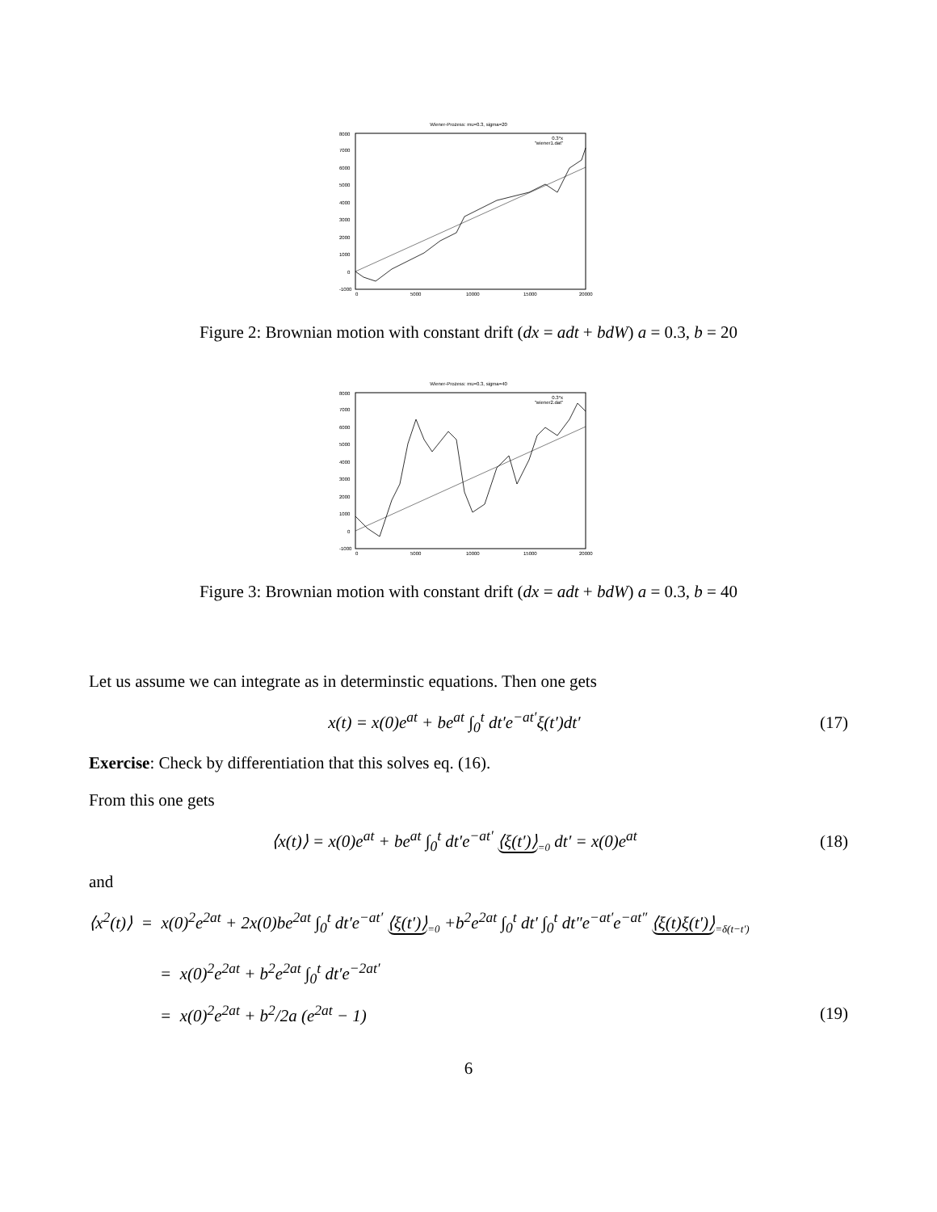Wiener-Prozess: mu=0.3, sigma=20
8000
7000
6000
5000
4000
3000
2000
1000
0
-1000
0
5000
10000
15000
20000
0.3*x
"wiener1.dat"
Figure 2: Brownian motion with constant drift (dx = adt + bdW) a = 0.3, b = 20
Wiener-Prozess: mu=0.3, sigma=40
8000
7000
6000
5000
4000
3000
2000
1000
0
-1000
0
5000
10000
15000
20000
0.3*x
"wiener2.dat"
Figure 3: Brownian motion with constant drift (dx = adt + bdW) a = 0.3, b = 40
Let us assume we can integrate as in determinstic equations. Then one gets
x(t) = x(0)e<sup>at</sup> + be<sup>at</sup> ∫<sub>0</sub><sup>t</sup> dt′e<sup>−at′</sup>ξ(t′)dt′ (17)
Exercise: Check by differentiation that this solves eq. (16).
From this one gets
⟨x(t)⟩ = x(0)e<sup>at</sup> + be<sup>at</sup> ∫<sub>0</sub><sup>t</sup> dt′e<sup>−at′</sup> ⟨ξ(t′)⟩<sub>=0</sub> dt′ = x(0)e<sup>at</sup> (18)
and
⟨x<sup>2</sup>(t)⟩ = x(0)<sup>2</sup>e<sup>2at</sup> + 2x(0)be<sup>2at</sup> ∫<sub>0</sub><sup>t</sup> dt′e<sup>−at′</sup> ⟨ξ(t′)⟩<sub>=0</sub> +b<sup>2</sup>e<sup>2at</sup> ∫<sub>0</sub><sup>t</sup> dt′ ∫<sub>0</sub><sup>t</sup> dt″e<sup>−at′</sup>e<sup>−at″</sup> ⟨ξ(t)ξ(t′)⟩<sub>=δ(t−t′)</sub>
= x(0)<sup>2</sup>e<sup>2at</sup> + b<sup>2</sup>e<sup>2at</sup> ∫<sub>0</sub><sup>t</sup> dt′e<sup>−2at′</sup>
= x(0)<sup>2</sup>e<sup>2at</sup> + b<sup>2</sup>/2a (e<sup>2at</sup> − 1) (19)
6